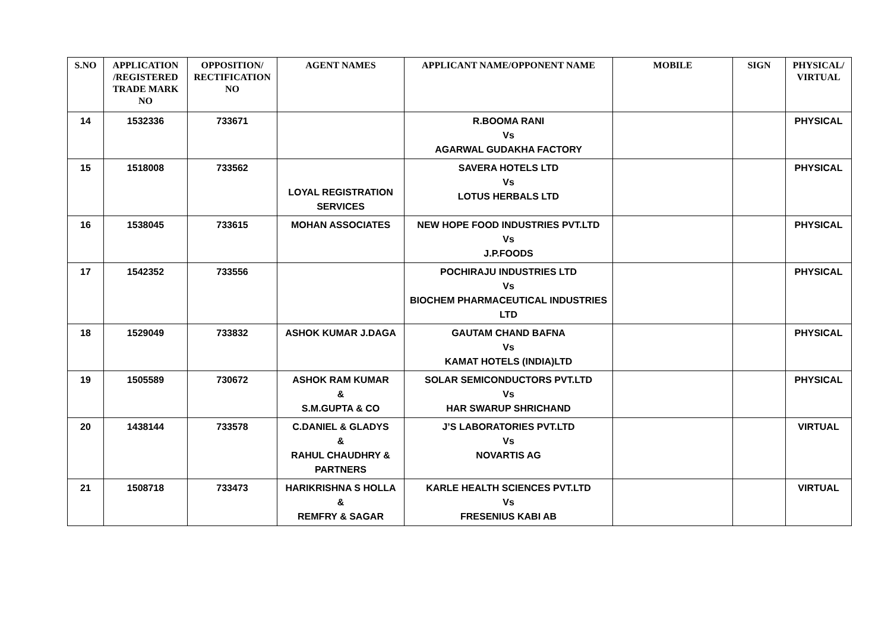| S.NO | APPLICATION /REGISTERED TRADE MARK NO | OPPOSITION/ RECTIFICATION NO | AGENT NAMES | APPLICANT NAME/OPPONENT NAME | MOBILE | SIGN | PHYSICAL/ VIRTUAL |
| --- | --- | --- | --- | --- | --- | --- | --- |
| 14 | 1532336 | 733671 | | R.BOOMA RANI Vs AGARWAL GUDAKHA FACTORY | | | PHYSICAL |
| 15 | 1518008 | 733562 | LOYAL REGISTRATION SERVICES | SAVERA HOTELS LTD Vs LOTUS HERBALS LTD | | | PHYSICAL |
| 16 | 1538045 | 733615 | MOHAN ASSOCIATES | NEW HOPE FOOD INDUSTRIES PVT.LTD Vs J.P.FOODS | | | PHYSICAL |
| 17 | 1542352 | 733556 | | POCHIRAJU INDUSTRIES LTD Vs BIOCHEM PHARMACEUTICAL INDUSTRIES LTD | | | PHYSICAL |
| 18 | 1529049 | 733832 | ASHOK KUMAR J.DAGA | GAUTAM CHAND BAFNA Vs KAMAT HOTELS (INDIA)LTD | | | PHYSICAL |
| 19 | 1505589 | 730672 | ASHOK RAM KUMAR & S.M.GUPTA & CO | SOLAR SEMICONDUCTORS PVT.LTD Vs HAR SWARUP SHRICHAND | | | PHYSICAL |
| 20 | 1438144 | 733578 | C.DANIEL & GLADYS & RAHUL CHAUDHRY & PARTNERS | J’S LABORATORIES PVT.LTD Vs NOVARTIS AG | | | VIRTUAL |
| 21 | 1508718 | 733473 | HARIKRISHNA S HOLLA & REMFRY & SAGAR | KARLE HEALTH SCIENCES PVT.LTD Vs FRESENIUS KABI AB | | | VIRTUAL |